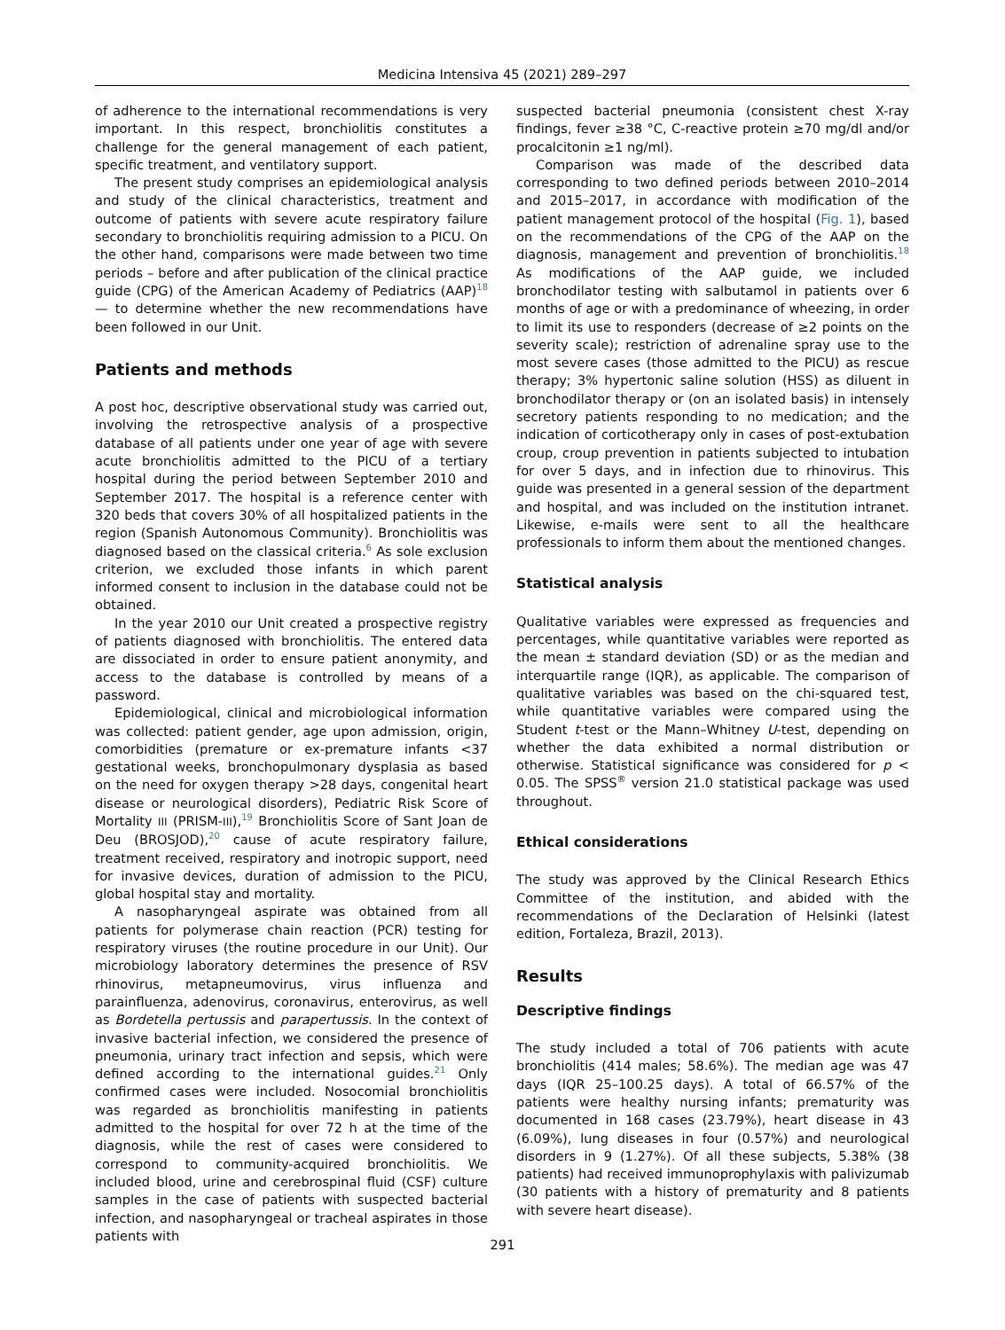Medicina Intensiva 45 (2021) 289–297
of adherence to the international recommendations is very important. In this respect, bronchiolitis constitutes a challenge for the general management of each patient, specific treatment, and ventilatory support.
The present study comprises an epidemiological analysis and study of the clinical characteristics, treatment and outcome of patients with severe acute respiratory failure secondary to bronchiolitis requiring admission to a PICU. On the other hand, comparisons were made between two time periods – before and after publication of the clinical practice guide (CPG) of the American Academy of Pediatrics (AAP)<sup>18</sup> — to determine whether the new recommendations have been followed in our Unit.
Patients and methods
A post hoc, descriptive observational study was carried out, involving the retrospective analysis of a prospective database of all patients under one year of age with severe acute bronchiolitis admitted to the PICU of a tertiary hospital during the period between September 2010 and September 2017. The hospital is a reference center with 320 beds that covers 30% of all hospitalized patients in the region (Spanish Autonomous Community). Bronchiolitis was diagnosed based on the classical criteria.<sup>6</sup> As sole exclusion criterion, we excluded those infants in which parent informed consent to inclusion in the database could not be obtained.
In the year 2010 our Unit created a prospective registry of patients diagnosed with bronchiolitis. The entered data are dissociated in order to ensure patient anonymity, and access to the database is controlled by means of a password.
Epidemiological, clinical and microbiological information was collected: patient gender, age upon admission, origin, comorbidities (premature or ex-premature infants <37 gestational weeks, bronchopulmonary dysplasia as based on the need for oxygen therapy >28 days, congenital heart disease or neurological disorders), Pediatric Risk Score of Mortality III (PRISM-III),<sup>19</sup> Bronchiolitis Score of Sant Joan de Deu (BROSJOD),<sup>20</sup> cause of acute respiratory failure, treatment received, respiratory and inotropic support, need for invasive devices, duration of admission to the PICU, global hospital stay and mortality.
A nasopharyngeal aspirate was obtained from all patients for polymerase chain reaction (PCR) testing for respiratory viruses (the routine procedure in our Unit). Our microbiology laboratory determines the presence of RSV rhinovirus, metapneumovirus, virus influenza and parainfluenza, adenovirus, coronavirus, enterovirus, as well as Bordetella pertussis and parapertussis. In the context of invasive bacterial infection, we considered the presence of pneumonia, urinary tract infection and sepsis, which were defined according to the international guides.<sup>21</sup> Only confirmed cases were included. Nosocomial bronchiolitis was regarded as bronchiolitis manifesting in patients admitted to the hospital for over 72 h at the time of the diagnosis, while the rest of cases were considered to correspond to community-acquired bronchiolitis. We included blood, urine and cerebrospinal fluid (CSF) culture samples in the case of patients with suspected bacterial infection, and nasopharyngeal or tracheal aspirates in those patients with
suspected bacterial pneumonia (consistent chest X-ray findings, fever ≥38 °C, C-reactive protein ≥70 mg/dl and/or procalcitonin ≥1 ng/ml).
Comparison was made of the described data corresponding to two defined periods between 2010–2014 and 2015–2017, in accordance with modification of the patient management protocol of the hospital (Fig. 1), based on the recommendations of the CPG of the AAP on the diagnosis, management and prevention of bronchiolitis.<sup>18</sup> As modifications of the AAP guide, we included bronchodilator testing with salbutamol in patients over 6 months of age or with a predominance of wheezing, in order to limit its use to responders (decrease of ≥2 points on the severity scale); restriction of adrenaline spray use to the most severe cases (those admitted to the PICU) as rescue therapy; 3% hypertonic saline solution (HSS) as diluent in bronchodilator therapy or (on an isolated basis) in intensely secretory patients responding to no medication; and the indication of corticotherapy only in cases of post-extubation croup, croup prevention in patients subjected to intubation for over 5 days, and in infection due to rhinovirus. This guide was presented in a general session of the department and hospital, and was included on the institution intranet. Likewise, e-mails were sent to all the healthcare professionals to inform them about the mentioned changes.
Statistical analysis
Qualitative variables were expressed as frequencies and percentages, while quantitative variables were reported as the mean ± standard deviation (SD) or as the median and interquartile range (IQR), as applicable. The comparison of qualitative variables was based on the chi-squared test, while quantitative variables were compared using the Student t-test or the Mann–Whitney U-test, depending on whether the data exhibited a normal distribution or otherwise. Statistical significance was considered for p < 0.05. The SPSS<sup>®</sup> version 21.0 statistical package was used throughout.
Ethical considerations
The study was approved by the Clinical Research Ethics Committee of the institution, and abided with the recommendations of the Declaration of Helsinki (latest edition, Fortaleza, Brazil, 2013).
Results
Descriptive findings
The study included a total of 706 patients with acute bronchiolitis (414 males; 58.6%). The median age was 47 days (IQR 25–100.25 days). A total of 66.57% of the patients were healthy nursing infants; prematurity was documented in 168 cases (23.79%), heart disease in 43 (6.09%), lung diseases in four (0.57%) and neurological disorders in 9 (1.27%). Of all these subjects, 5.38% (38 patients) had received immunoprophylaxis with palivizumab (30 patients with a history of prematurity and 8 patients with severe heart disease).
291